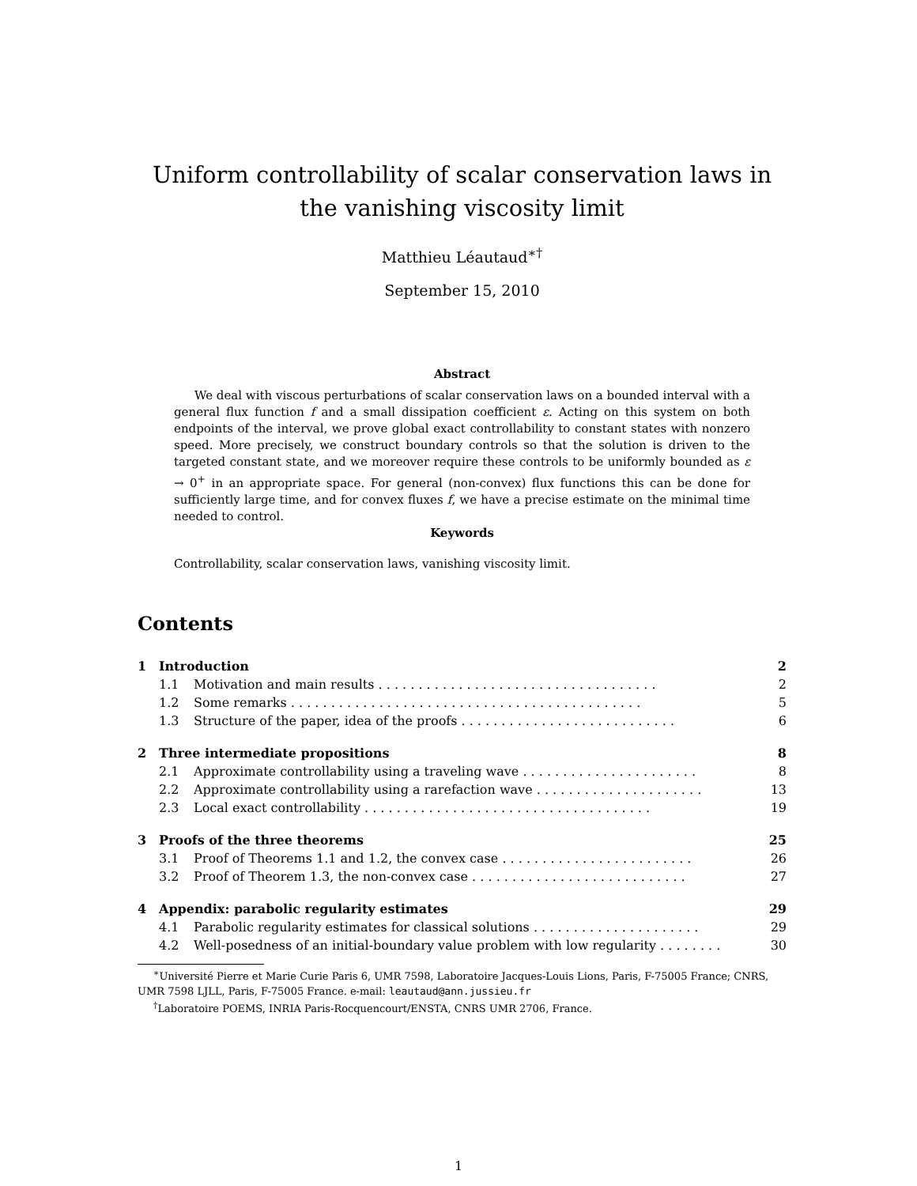Uniform controllability of scalar conservation laws in the vanishing viscosity limit
Matthieu Léautaud<sup>∗†</sup>
September 15, 2010
Abstract
We deal with viscous perturbations of scalar conservation laws on a bounded interval with a general flux function f and a small dissipation coefficient ε. Acting on this system on both endpoints of the interval, we prove global exact controllability to constant states with nonzero speed. More precisely, we construct boundary controls so that the solution is driven to the targeted constant state, and we moreover require these controls to be uniformly bounded as ε → 0<sup>+</sup> in an appropriate space. For general (non-convex) flux functions this can be done for sufficiently large time, and for convex fluxes f, we have a precise estimate on the minimal time needed to control.
Keywords
Controllability, scalar conservation laws, vanishing viscosity limit.
Contents
1 Introduction 2
1.1 Motivation and main results . . . . . . . . . . . . . . . . . . . . . . . . . . . . . . . . . . . 2
1.2 Some remarks . . . . . . . . . . . . . . . . . . . . . . . . . . . . . . . . . . . . . . . . . . . . 5
1.3 Structure of the paper, idea of the proofs . . . . . . . . . . . . . . . . . . . . . . . . . . . 6
2 Three intermediate propositions 8
2.1 Approximate controllability using a traveling wave . . . . . . . . . . . . . . . . . . . . . . 8
2.2 Approximate controllability using a rarefaction wave . . . . . . . . . . . . . . . . . . . . . 13
2.3 Local exact controllability . . . . . . . . . . . . . . . . . . . . . . . . . . . . . . . . . . . . 19
3 Proofs of the three theorems 25
3.1 Proof of Theorems 1.1 and 1.2, the convex case . . . . . . . . . . . . . . . . . . . . . . . . 26
3.2 Proof of Theorem 1.3, the non-convex case . . . . . . . . . . . . . . . . . . . . . . . . . . . 27
4 Appendix: parabolic regularity estimates 29
4.1 Parabolic regularity estimates for classical solutions . . . . . . . . . . . . . . . . . . . . . 29
4.2 Well-posedness of an initial-boundary value problem with low regularity . . . . . . . . 30
<sup>∗</sup>Université Pierre et Marie Curie Paris 6, UMR 7598, Laboratoire Jacques-Louis Lions, Paris, F-75005 France; CNRS, UMR 7598 LJLL, Paris, F-75005 France. e-mail: leautaud@ann.jussieu.fr
<sup>†</sup> Laboratoire POEMS, INRIA Paris-Rocquencourt/ENSTA, CNRS UMR 2706, France.
1